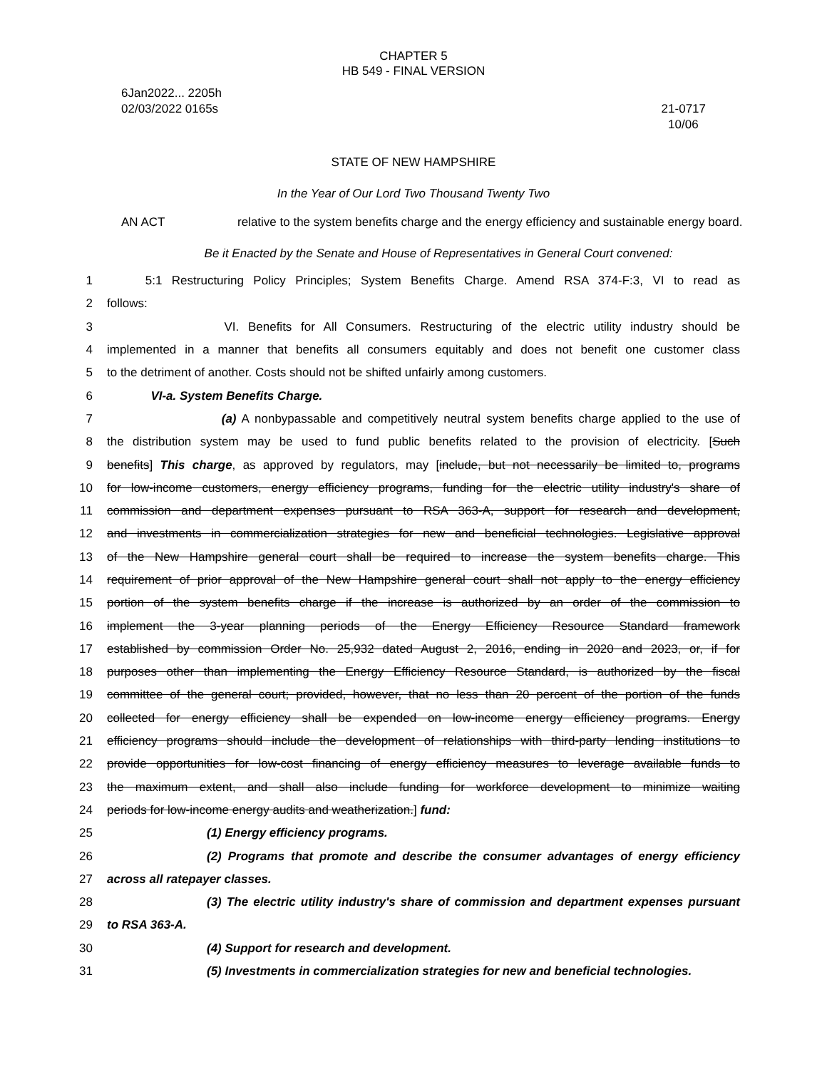CHAPTER 5
HB 549 - FINAL VERSION
6Jan2022... 2205h
02/03/2022 0165s
21-0717
10/06
STATE OF NEW HAMPSHIRE
In the Year of Our Lord Two Thousand Twenty Two
AN ACT relative to the system benefits charge and the energy efficiency and sustainable energy board.
Be it Enacted by the Senate and House of Representatives in General Court convened:
1 5:1 Restructuring Policy Principles; System Benefits Charge. Amend RSA 374-F:3, VI to read as
2 follows:
3 VI. Benefits for All Consumers. Restructuring of the electric utility industry should be
4 implemented in a manner that benefits all consumers equitably and does not benefit one customer class
5 to the detriment of another. Costs should not be shifted unfairly among customers.
6 VI-a. System Benefits Charge.
7 (a) A nonbypassable and competitively neutral system benefits charge applied to the use of
8 the distribution system may be used to fund public benefits related to the provision of electricity. [Such
9 benefits] This charge, as approved by regulators, may [include, but not necessarily be limited to, programs
10 for low-income customers, energy efficiency programs, funding for the electric utility industry's share of
11 commission and department expenses pursuant to RSA 363-A, support for research and development,
12 and investments in commercialization strategies for new and beneficial technologies. Legislative approval
13 of the New Hampshire general court shall be required to increase the system benefits charge. This
14 requirement of prior approval of the New Hampshire general court shall not apply to the energy efficiency
15 portion of the system benefits charge if the increase is authorized by an order of the commission to
16 implement the 3-year planning periods of the Energy Efficiency Resource Standard framework
17 established by commission Order No. 25,932 dated August 2, 2016, ending in 2020 and 2023, or, if for
18 purposes other than implementing the Energy Efficiency Resource Standard, is authorized by the fiscal
19 committee of the general court; provided, however, that no less than 20 percent of the portion of the funds
20 collected for energy efficiency shall be expended on low-income energy efficiency programs. Energy
21 efficiency programs should include the development of relationships with third-party lending institutions to
22 provide opportunities for low-cost financing of energy efficiency measures to leverage available funds to
23 the maximum extent, and shall also include funding for workforce development to minimize waiting
24 periods for low-income energy audits and weatherization.] fund:
25 (1) Energy efficiency programs.
26 (2) Programs that promote and describe the consumer advantages of energy efficiency
27 across all ratepayer classes.
28 (3) The electric utility industry's share of commission and department expenses pursuant
29 to RSA 363-A.
30 (4) Support for research and development.
31 (5) Investments in commercialization strategies for new and beneficial technologies.